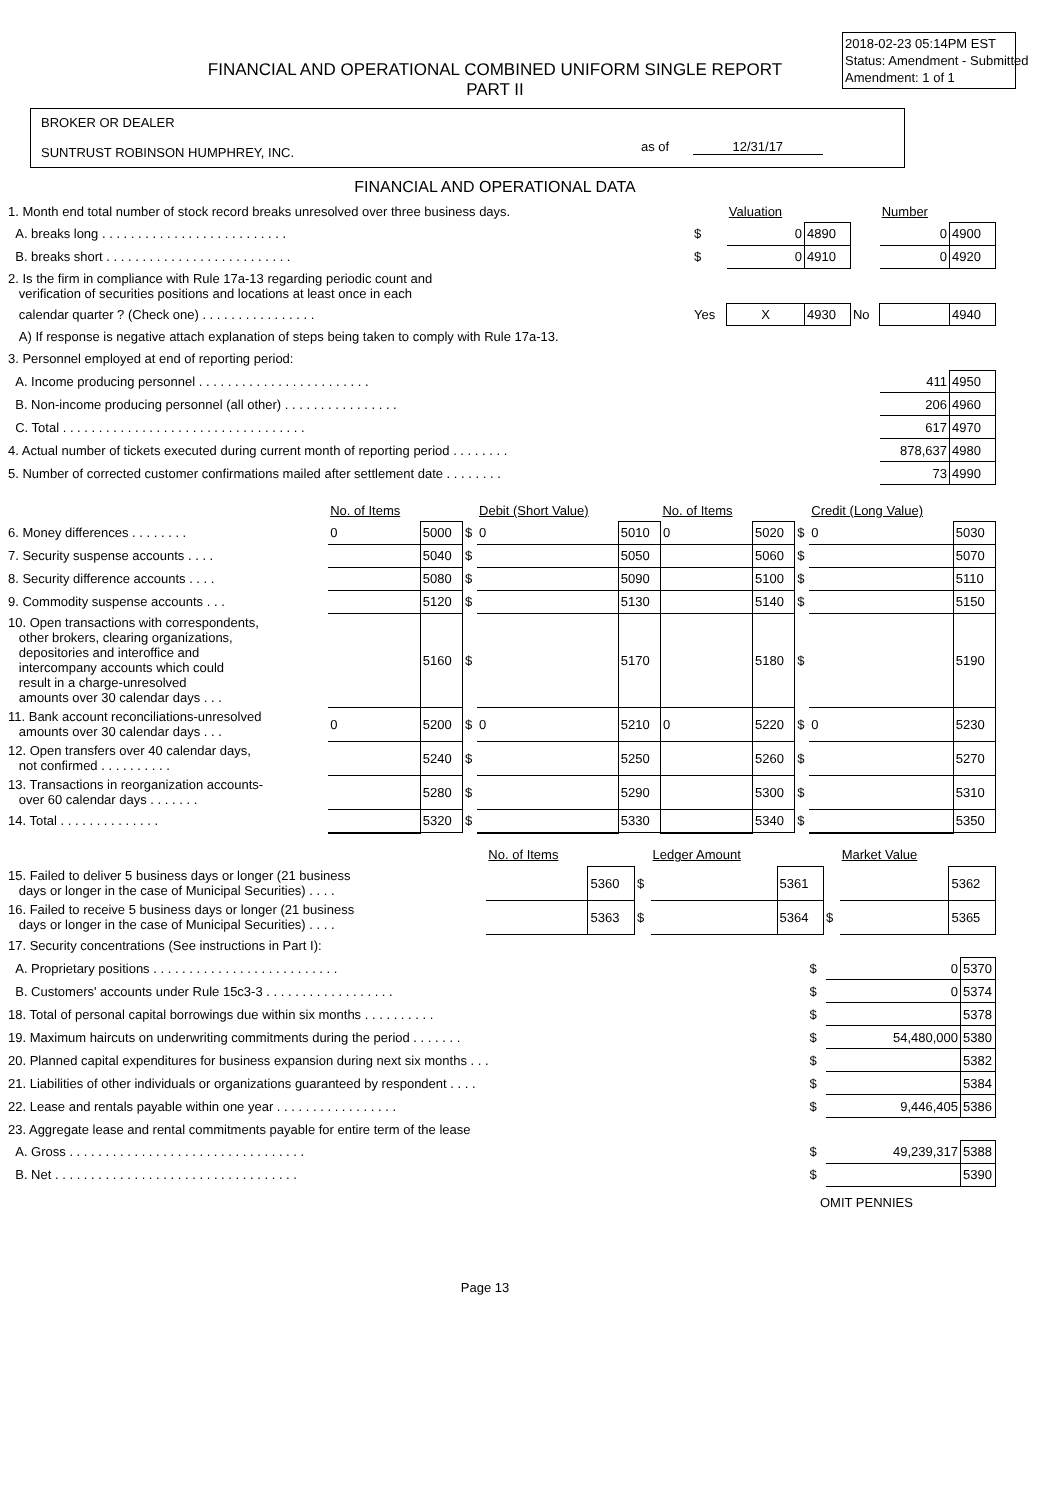2018-02-23 05:14PM EST
Status: Amendment - Submitted
Amendment: 1 of 1
FINANCIAL AND OPERATIONAL COMBINED UNIFORM SINGLE REPORT
PART II
BROKER OR DEALER
SUNTRUST ROBINSON HUMPHREY, INC.
as of 12/31/17
FINANCIAL AND OPERATIONAL DATA
| 1. Month end total number of stock record breaks unresolved over three business days. | | Valuation | | | Number | |
| A. breaks long . . . . . . . . . . . . . . . . . . . . . . . . . . | $ | 0 | 4890 | | 0 | 4900 |
| B. breaks short . . . . . . . . . . . . . . . . . . . . . . . . . . | $ | 0 | 4910 | | 0 | 4920 |
| 2. Is the firm in compliance with Rule 17a-13 regarding periodic count and verification of securities positions and locations at least once in each | | | | | | |
| calendar quarter ? (Check one) . . . . . . . . . . . . . . . . | Yes | X | 4930 | No | | 4940 |
| A) If response is negative attach explanation of steps being taken to comply with Rule 17a-13. | | | | | | |
| 3. Personnel employed at end of reporting period: | | | | | | |
| A. Income producing personnel . . . . . . . . . . . . . . . . . . . . . . . . | | | | | 411 | 4950 |
| B. Non-income producing personnel (all other) . . . . . . . . . . . . . . . . | | | | | 206 | 4960 |
| C. Total . . . . . . . . . . . . . . . . . . . . . . . . . . . . . . . . . . | | | | | 617 | 4970 |
| 4. Actual number of tickets executed during current month of reporting period . . . . . . . . | | | | | 878,637 | 4980 |
| 5. Number of corrected customer confirmations mailed after settlement date . . . . . . . . | | | | | 73 | 4990 |
| | No. of Items | | | Debit (Short Value) | | No. of Items | | | Credit (Long Value) | |
| 6. Money differences . . . . . . . . | 0 | 5000 | $ | 0 | 5010 | 0 | 5020 | $ | 0 | 5030 |
| 7. Security suspense accounts . . . . | | 5040 | $ | | 5050 | | 5060 | $ | | 5070 |
| 8. Security difference accounts . . . . | | 5080 | $ | | 5090 | | 5100 | $ | | 5110 |
| 9. Commodity suspense accounts . . . | | 5120 | $ | | 5130 | | 5140 | $ | | 5150 |
| 10. Open transactions with correspondents, other brokers, clearing organizations, depositories and interoffice and intercompany accounts which could result in a charge-unresolved amounts over 30 calendar days . . . | | 5160 | $ | | 5170 | | 5180 | $ | | 5190 |
| 11. Bank account reconciliations-unresolved amounts over 30 calendar days . . . | 0 | 5200 | $ | 0 | 5210 | 0 | 5220 | $ | 0 | 5230 |
| 12. Open transfers over 40 calendar days, not confirmed . . . . . . . . . . | | 5240 | $ | | 5250 | | 5260 | $ | | 5270 |
| 13. Transactions in reorganization accounts- over 60 calendar days . . . . . . . | | 5280 | $ | | 5290 | | 5300 | $ | | 5310 |
| 14. Total . . . . . . . . . . . . . . | | 5320 | $ | | 5330 | | 5340 | $ | | 5350 |
| | No. of Items | | | Ledger Amount | | | Market Value | |
| 15. Failed to deliver 5 business days or longer (21 business days or longer in the case of Municipal Securities) . . . . | | 5360 | $ | | 5361 | | | 5362 |
| 16. Failed to receive 5 business days or longer (21 business days or longer in the case of Municipal Securities) . . . . | | 5363 | $ | | 5364 | $ | | 5365 |
| 17. Security concentrations (See instructions in Part I): | | | |
| A. Proprietary positions . . . . . . . . . . . . . . . . . . . . . . . . . . | $ | 0 | 5370 |
| B. Customers' accounts under Rule 15c3-3 . . . . . . . . . . . . . . . . . . | $ | 0 | 5374 |
| 18. Total of personal capital borrowings due within six months . . . . . . . . . . | $ | | 5378 |
| 19. Maximum haircuts on underwriting commitments during the period . . . . . . . | $ | 54,480,000 | 5380 |
| 20. Planned capital expenditures for business expansion during next six months . . . | $ | | 5382 |
| 21. Liabilities of other individuals or organizations guaranteed by respondent . . . . | $ | | 5384 |
| 22. Lease and rentals payable within one year . . . . . . . . . . . . . . . . . | $ | 9,446,405 | 5386 |
| 23. Aggregate lease and rental commitments payable for entire term of the lease | | | |
| A. Gross . . . . . . . . . . . . . . . . . . . . . . . . . . . . . . . . . | $ | 49,239,317 | 5388 |
| B. Net . . . . . . . . . . . . . . . . . . . . . . . . . . . . . . . . . . | $ | | 5390 |
OMIT PENNIES
Page 13